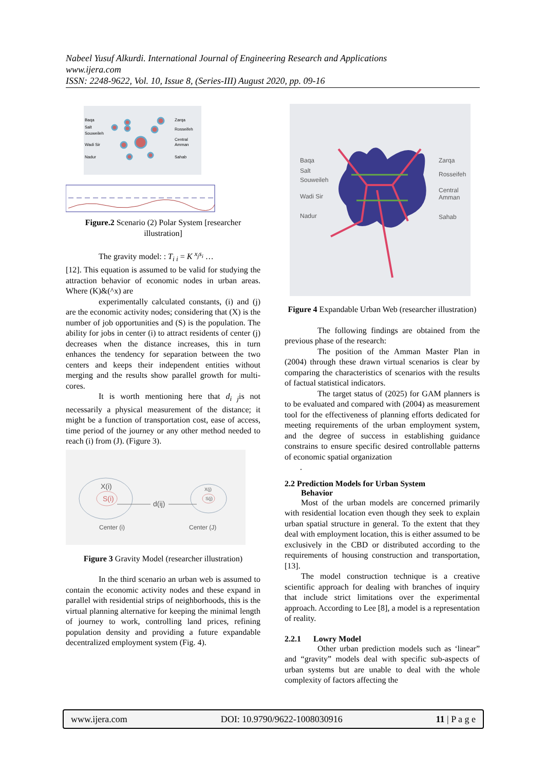Nabeel Yusuf Alkurdi. International Journal of Engineering Research and Applications
www.ijera.com
ISSN: 2248-9622, Vol. 10, Issue 8, (Series-III) August 2020, pp. 09-16
Baqa
Salt
Souweileh
Wadi Sir
Nadur
Zarqa
Rosseifeh
Central
Amman
Sahab
Figure.2 Scenario (2) Polar System [researcher illustration]
The gravity model: : T<sub>i i</sub> = K <sup>x<sub>j</sub>s<sub>i</sub></sup> …
[12]. This equation is assumed to be valid for studying the attraction behavior of economic nodes in urban areas. Where (K)&(^x) are
experimentally calculated constants, (i) and (j) are the economic activity nodes; considering that (X) is the number of job opportunities and (S) is the population. The ability for jobs in center (i) to attract residents of center (j) decreases when the distance increases, this in turn enhances the tendency for separation between the two centers and keeps their independent entities without merging and the results show parallel growth for multi-cores.
It is worth mentioning here that d<sub>i j</sub>is not necessarily a physical measurement of the distance; it might be a function of transportation cost, ease of access, time period of the journey or any other method needed to reach (i) from (J). (Figure 3).
X(i)
S(i)
X(j)
S(j)
d(ij)
Center (i)
Center (J)
Figure 3 Gravity Model (researcher illustration)
In the third scenario an urban web is assumed to contain the economic activity nodes and these expand in parallel with residential strips of neighborhoods, this is the virtual planning alternative for keeping the minimal length of journey to work, controlling land prices, refining population density and providing a future expandable decentralized employment system (Fig. 4).
Baqa
Salt
Souweileh
Wadi Sir
Nadur
Zarqa
Rosseifeh
Central
Amman
Sahab
Figure 4 Expandable Urban Web (researcher illustration)
The following findings are obtained from the previous phase of the research:
The position of the Amman Master Plan in (2004) through these drawn virtual scenarios is clear by comparing the characteristics of scenarios with the results of factual statistical indicators.
The target status of (2025) for GAM planners is to be evaluated and compared with (2004) as measurement tool for the effectiveness of planning efforts dedicated for meeting requirements of the urban employment system, and the degree of success in establishing guidance constrains to ensure specific desired controllable patterns of economic spatial organization
.
2.2 Prediction Models for Urban System
Behavior
Most of the urban models are concerned primarily with residential location even though they seek to explain urban spatial structure in general. To the extent that they deal with employment location, this is either assumed to be exclusively in the CBD or distributed according to the requirements of housing construction and transportation, [13].
The model construction technique is a creative scientific approach for dealing with branches of inquiry that include strict limitations over the experimental approach. According to Lee [8], a model is a representation of reality.
2.2.1 Lowry Model
Other urban prediction models such as ‘linear” and “gravity” models deal with specific sub-aspects of urban systems but are unable to deal with the whole complexity of factors affecting the
www.ijera.com DOI: 10.9790/9622-1008030916 11 | P a g e